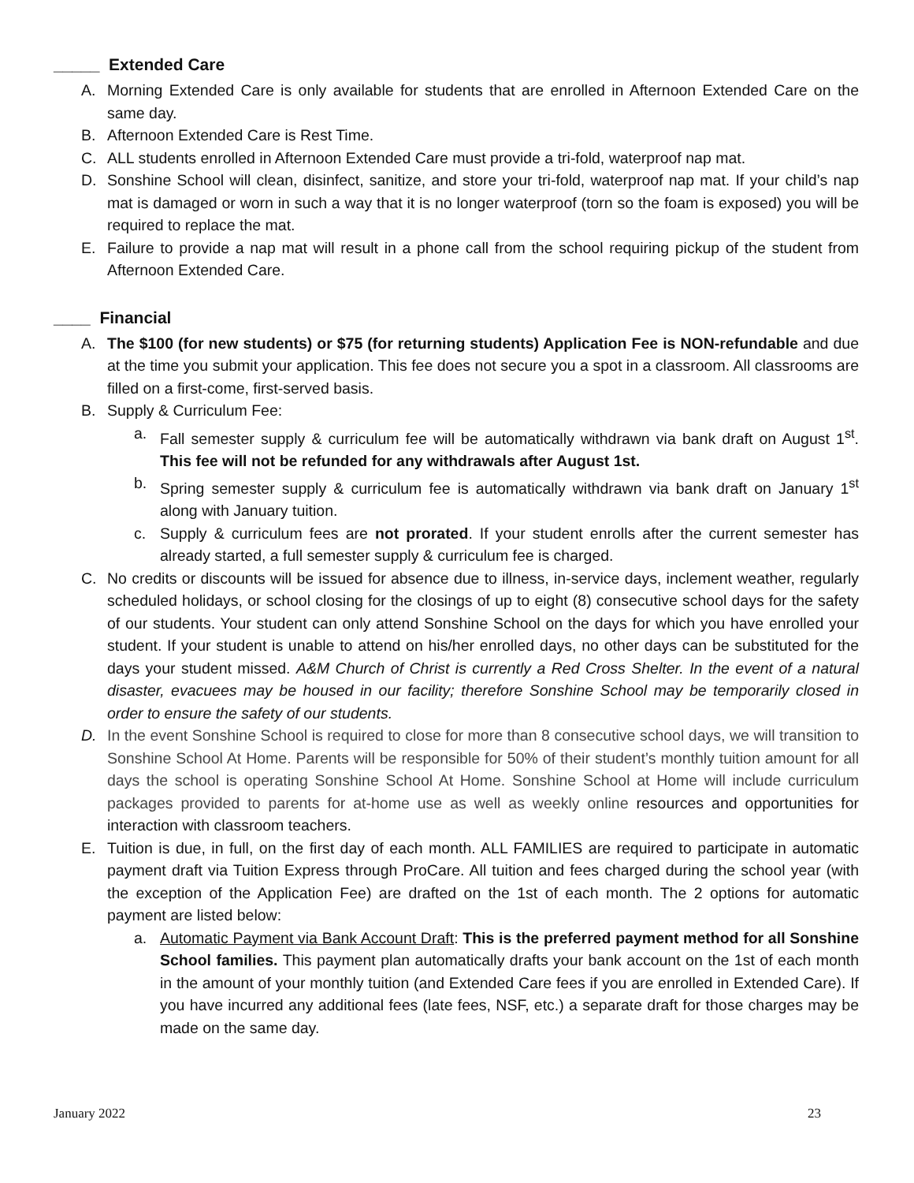_____ Extended Care
A. Morning Extended Care is only available for students that are enrolled in Afternoon Extended Care on the same day.
B. Afternoon Extended Care is Rest Time.
C. ALL students enrolled in Afternoon Extended Care must provide a tri-fold, waterproof nap mat.
D. Sonshine School will clean, disinfect, sanitize, and store your tri-fold, waterproof nap mat. If your child’s nap mat is damaged or worn in such a way that it is no longer waterproof (torn so the foam is exposed) you will be required to replace the mat.
E. Failure to provide a nap mat will result in a phone call from the school requiring pickup of the student from Afternoon Extended Care.
____ Financial
A. The $100 (for new students) or $75 (for returning students) Application Fee is NON-refundable and due at the time you submit your application. This fee does not secure you a spot in a classroom. All classrooms are filled on a first-come, first-served basis.
B. Supply & Curriculum Fee:
a. Fall semester supply & curriculum fee will be automatically withdrawn via bank draft on August 1<sup>st</sup>. This fee will not be refunded for any withdrawals after August 1st.
b. Spring semester supply & curriculum fee is automatically withdrawn via bank draft on January 1<sup>st</sup> along with January tuition.
c. Supply & curriculum fees are not prorated. If your student enrolls after the current semester has already started, a full semester supply & curriculum fee is charged.
C. No credits or discounts will be issued for absence due to illness, in-service days, inclement weather, regularly scheduled holidays, or school closing for the closings of up to eight (8) consecutive school days for the safety of our students. Your student can only attend Sonshine School on the days for which you have enrolled your student. If your student is unable to attend on his/her enrolled days, no other days can be substituted for the days your student missed. A&M Church of Christ is currently a Red Cross Shelter. In the event of a natural disaster, evacuees may be housed in our facility; therefore Sonshine School may be temporarily closed in order to ensure the safety of our students.
D. In the event Sonshine School is required to close for more than 8 consecutive school days, we will transition to Sonshine School At Home. Parents will be responsible for 50% of their student’s monthly tuition amount for all days the school is operating Sonshine School At Home. Sonshine School at Home will include curriculum packages provided to parents for at-home use as well as weekly online resources and opportunities for interaction with classroom teachers.
E. Tuition is due, in full, on the first day of each month. ALL FAMILIES are required to participate in automatic payment draft via Tuition Express through ProCare. All tuition and fees charged during the school year (with the exception of the Application Fee) are drafted on the 1st of each month. The 2 options for automatic payment are listed below:
a. Automatic Payment via Bank Account Draft: This is the preferred payment method for all Sonshine School families. This payment plan automatically drafts your bank account on the 1st of each month in the amount of your monthly tuition (and Extended Care fees if you are enrolled in Extended Care). If you have incurred any additional fees (late fees, NSF, etc.) a separate draft for those charges may be made on the same day.
January 2022 23